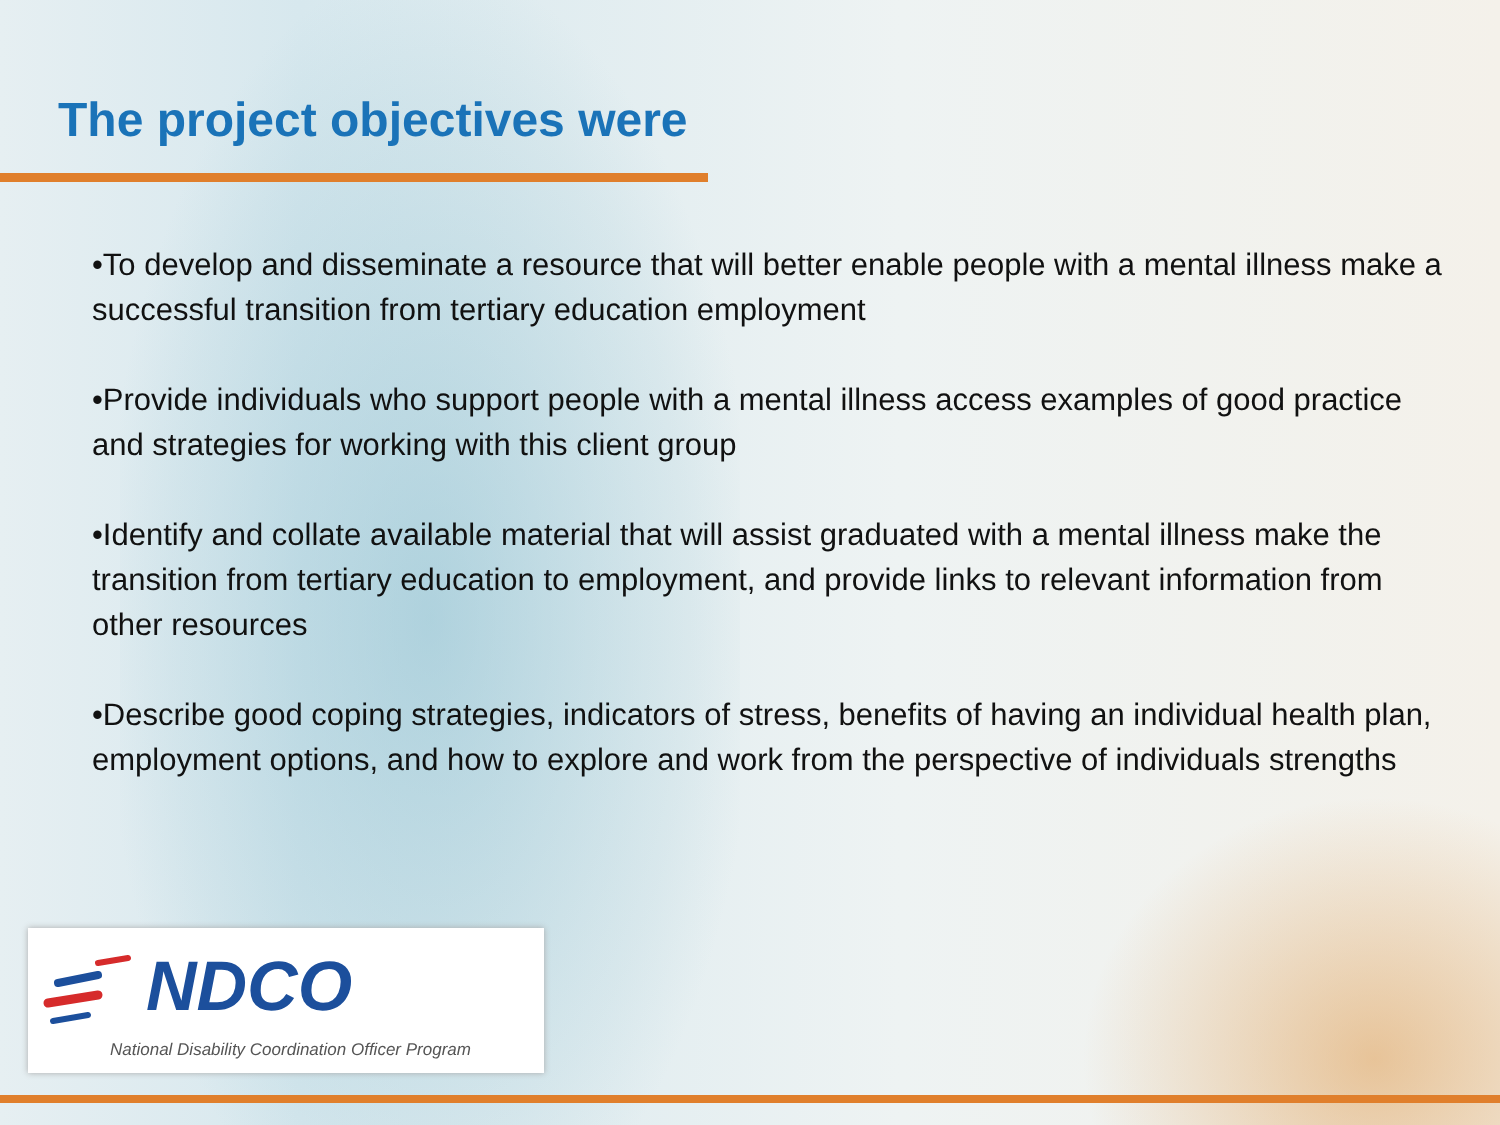The project objectives were
•To develop and disseminate a resource that will better enable people with a mental illness make a successful transition from tertiary education employment
•Provide individuals who support people with a mental illness access examples of good practice and strategies for working with this client group
•Identify and collate available material that will assist graduated with a mental illness make the transition from tertiary education to employment, and provide links to relevant information from other resources
•Describe good coping strategies, indicators of stress, benefits of having an individual health plan, employment options, and how to explore and work from the perspective of individuals strengths
NDCO
National Disability Coordination Officer Program